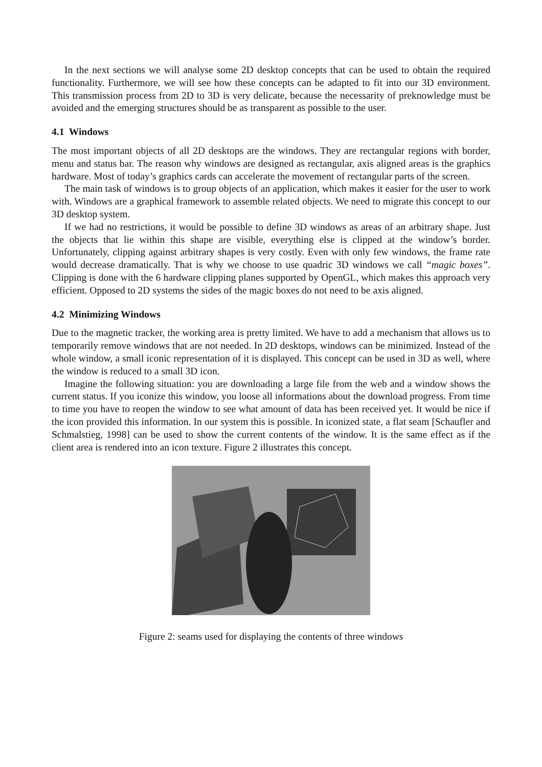In the next sections we will analyse some 2D desktop concepts that can be used to obtain the required functionality. Furthermore, we will see how these concepts can be adapted to fit into our 3D environment. This transmission process from 2D to 3D is very delicate, because the necessarity of preknowledge must be avoided and the emerging structures should be as transparent as possible to the user.
4.1 Windows
The most important objects of all 2D desktops are the windows. They are rectangular regions with border, menu and status bar. The reason why windows are designed as rectangular, axis aligned areas is the graphics hardware. Most of today’s graphics cards can accelerate the movement of rectangular parts of the screen.
The main task of windows is to group objects of an application, which makes it easier for the user to work with. Windows are a graphical framework to assemble related objects. We need to migrate this concept to our 3D desktop system.
If we had no restrictions, it would be possible to define 3D windows as areas of an arbitrary shape. Just the objects that lie within this shape are visible, everything else is clipped at the window’s border. Unfortunately, clipping against arbitrary shapes is very costly. Even with only few windows, the frame rate would decrease dramatically. That is why we choose to use quadric 3D windows we call “magic boxes”. Clipping is done with the 6 hardware clipping planes supported by OpenGL, which makes this approach very efficient. Opposed to 2D systems the sides of the magic boxes do not need to be axis aligned.
4.2 Minimizing Windows
Due to the magnetic tracker, the working area is pretty limited. We have to add a mechanism that allows us to temporarily remove windows that are not needed. In 2D desktops, windows can be minimized. Instead of the whole window, a small iconic representation of it is displayed. This concept can be used in 3D as well, where the window is reduced to a small 3D icon.
Imagine the following situation: you are downloading a large file from the web and a window shows the current status. If you iconize this window, you loose all informations about the download progress. From time to time you have to reopen the window to see what amount of data has been received yet. It would be nice if the icon provided this information. In our system this is possible. In iconized state, a flat seam [Schaufler and Schmalstieg, 1998] can be used to show the current contents of the window. It is the same effect as if the client area is rendered into an icon texture. Figure 2 illustrates this concept.
Figure 2: seams used for displaying the contents of three windows